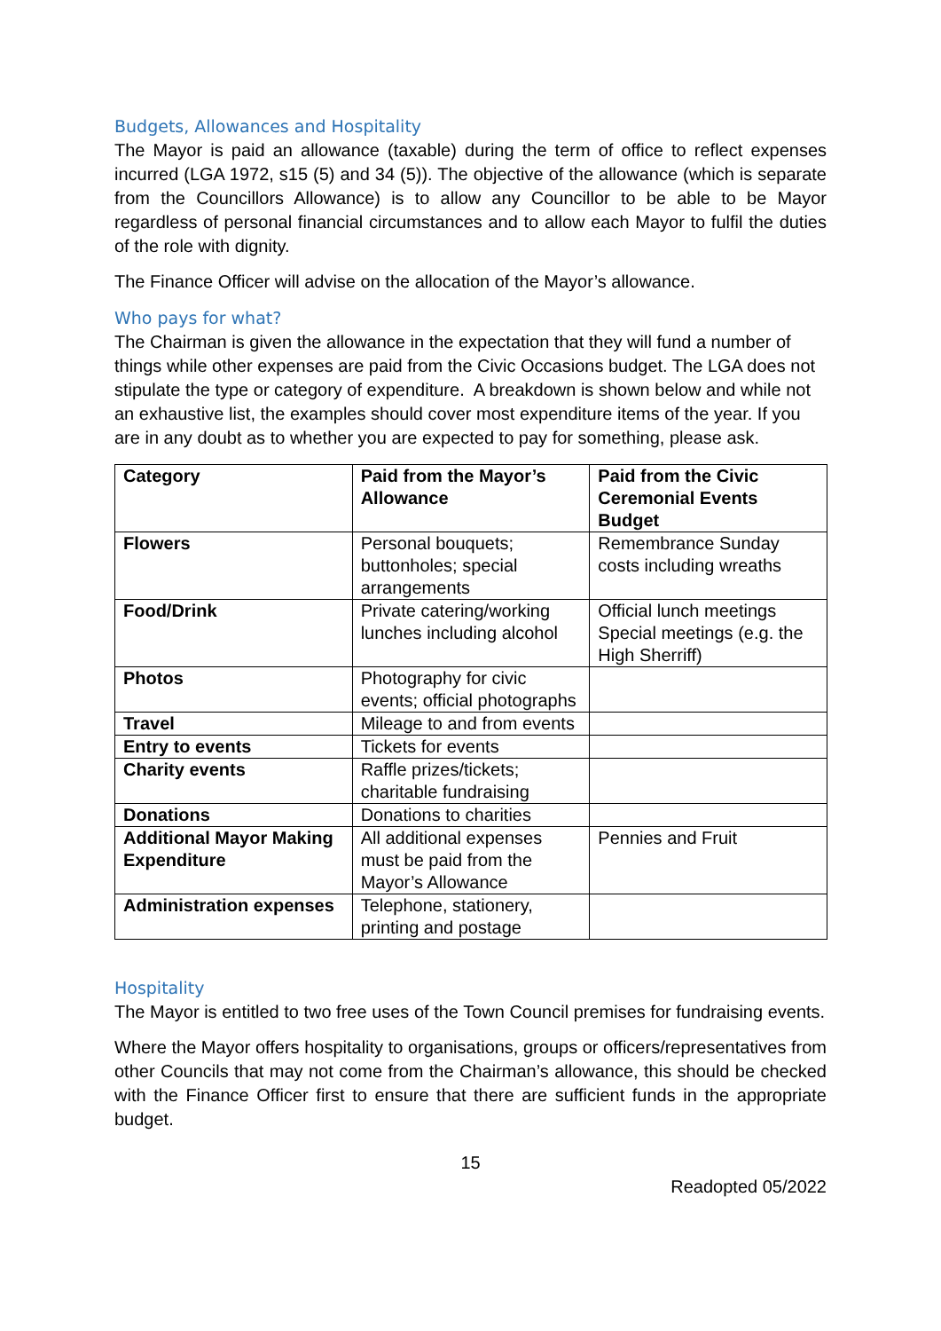Budgets, Allowances and Hospitality
The Mayor is paid an allowance (taxable) during the term of office to reflect expenses incurred (LGA 1972, s15 (5) and 34 (5)). The objective of the allowance (which is separate from the Councillors Allowance) is to allow any Councillor to be able to be Mayor regardless of personal financial circumstances and to allow each Mayor to fulfil the duties of the role with dignity.
The Finance Officer will advise on the allocation of the Mayor’s allowance.
Who pays for what?
The Chairman is given the allowance in the expectation that they will fund a number of things while other expenses are paid from the Civic Occasions budget. The LGA does not stipulate the type or category of expenditure. A breakdown is shown below and while not an exhaustive list, the examples should cover most expenditure items of the year. If you are in any doubt as to whether you are expected to pay for something, please ask.
| Category | Paid from the Mayor’s Allowance | Paid from the Civic Ceremonial Events Budget |
| --- | --- | --- |
| Flowers | Personal bouquets; buttonholes; special arrangements | Remembrance Sunday costs including wreaths |
| Food/Drink | Private catering/working lunches including alcohol | Official lunch meetings Special meetings (e.g. the High Sherriff) |
| Photos | Photography for civic events; official photographs | |
| Travel | Mileage to and from events | |
| Entry to events | Tickets for events | |
| Charity events | Raffle prizes/tickets; charitable fundraising | |
| Donations | Donations to charities | |
| Additional Mayor Making Expenditure | All additional expenses must be paid from the Mayor’s Allowance | Pennies and Fruit |
| Administration expenses | Telephone, stationery, printing and postage | |
Hospitality
The Mayor is entitled to two free uses of the Town Council premises for fundraising events.
Where the Mayor offers hospitality to organisations, groups or officers/representatives from other Councils that may not come from the Chairman’s allowance, this should be checked with the Finance Officer first to ensure that there are sufficient funds in the appropriate budget.
15
Readopted 05/2022